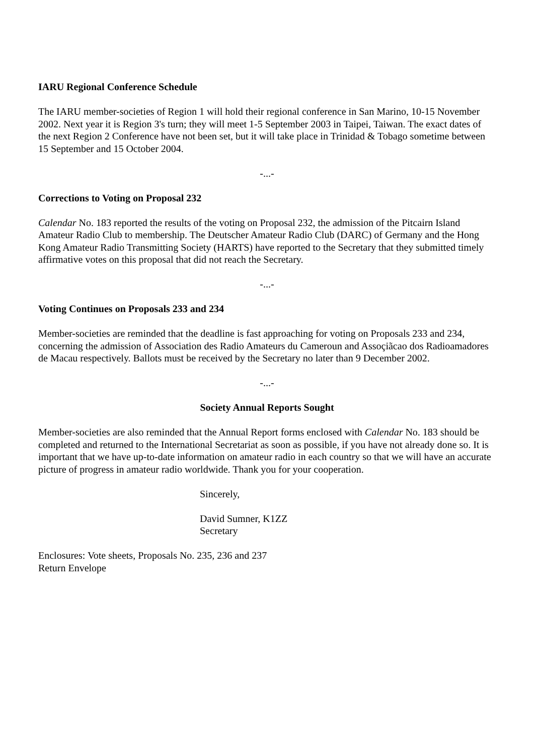IARU Regional Conference Schedule
The IARU member-societies of Region 1 will hold their regional conference in San Marino, 10-15 November 2002. Next year it is Region 3's turn; they will meet 1-5 September 2003 in Taipei, Taiwan. The exact dates of the next Region 2 Conference have not been set, but it will take place in Trinidad & Tobago sometime between 15 September and 15 October 2004.
-...-
Corrections to Voting on Proposal 232
Calendar No. 183 reported the results of the voting on Proposal 232, the admission of the Pitcairn Island Amateur Radio Club to membership. The Deutscher Amateur Radio Club (DARC) of Germany and the Hong Kong Amateur Radio Transmitting Society (HARTS) have reported to the Secretary that they submitted timely affirmative votes on this proposal that did not reach the Secretary.
-...-
Voting Continues on Proposals 233 and 234
Member-societies are reminded that the deadline is fast approaching for voting on Proposals 233 and 234, concerning the admission of Association des Radio Amateurs du Cameroun and Assoçiãcao dos Radioamadores de Macau respectively. Ballots must be received by the Secretary no later than 9 December 2002.
-...-
Society Annual Reports Sought
Member-societies are also reminded that the Annual Report forms enclosed with Calendar No. 183 should be completed and returned to the International Secretariat as soon as possible, if you have not already done so. It is important that we have up-to-date information on amateur radio in each country so that we will have an accurate picture of progress in amateur radio worldwide. Thank you for your cooperation.
Sincerely,
David Sumner, K1ZZ
Secretary
Enclosures: Vote sheets, Proposals No. 235, 236 and 237
Return Envelope